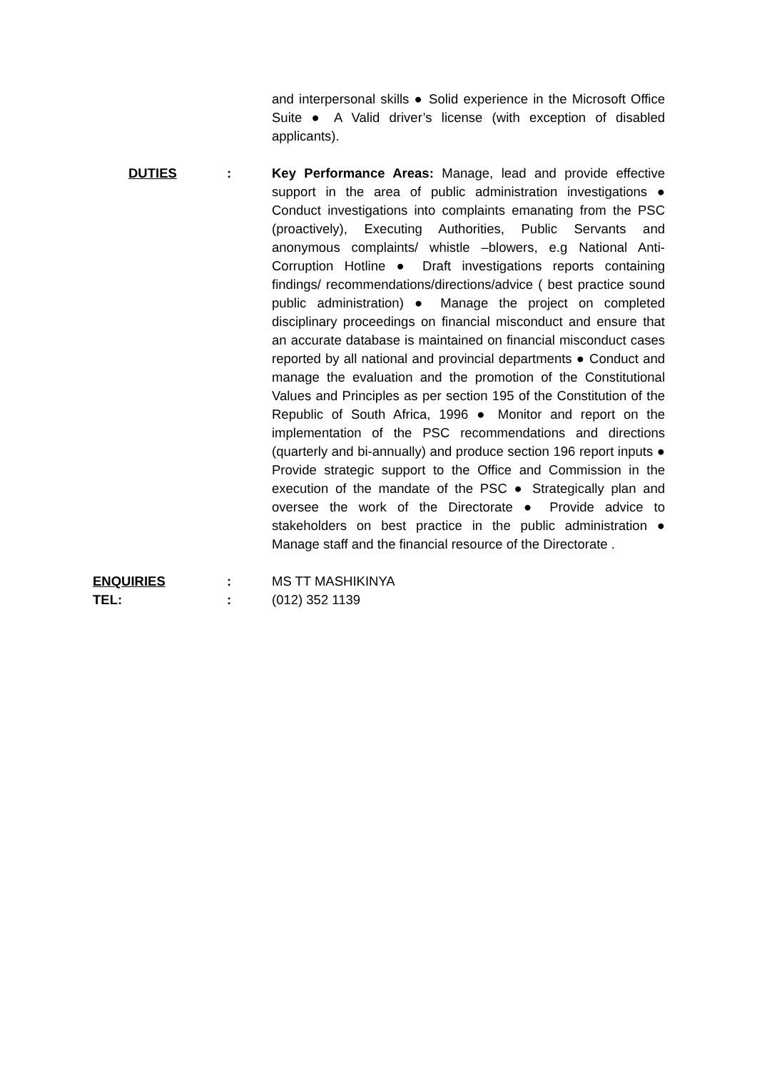and interpersonal skills ● Solid experience in the Microsoft Office Suite ● A Valid driver’s license (with exception of disabled applicants).
DUTIES : Key Performance Areas: Manage, lead and provide effective support in the area of public administration investigations ● Conduct investigations into complaints emanating from the PSC (proactively), Executing Authorities, Public Servants and anonymous complaints/ whistle –blowers, e.g National Anti-Corruption Hotline ● Draft investigations reports containing findings/ recommendations/directions/advice ( best practice sound public administration) ● Manage the project on completed disciplinary proceedings on financial misconduct and ensure that an accurate database is maintained on financial misconduct cases reported by all national and provincial departments ● Conduct and manage the evaluation and the promotion of the Constitutional Values and Principles as per section 195 of the Constitution of the Republic of South Africa, 1996 ● Monitor and report on the implementation of the PSC recommendations and directions (quarterly and bi-annually) and produce section 196 report inputs ● Provide strategic support to the Office and Commission in the execution of the mandate of the PSC ● Strategically plan and oversee the work of the Directorate ● Provide advice to stakeholders on best practice in the public administration ● Manage staff and the financial resource of the Directorate .
ENQUIRIES : MS TT MASHIKINYA
TEL: : (012) 352 1139